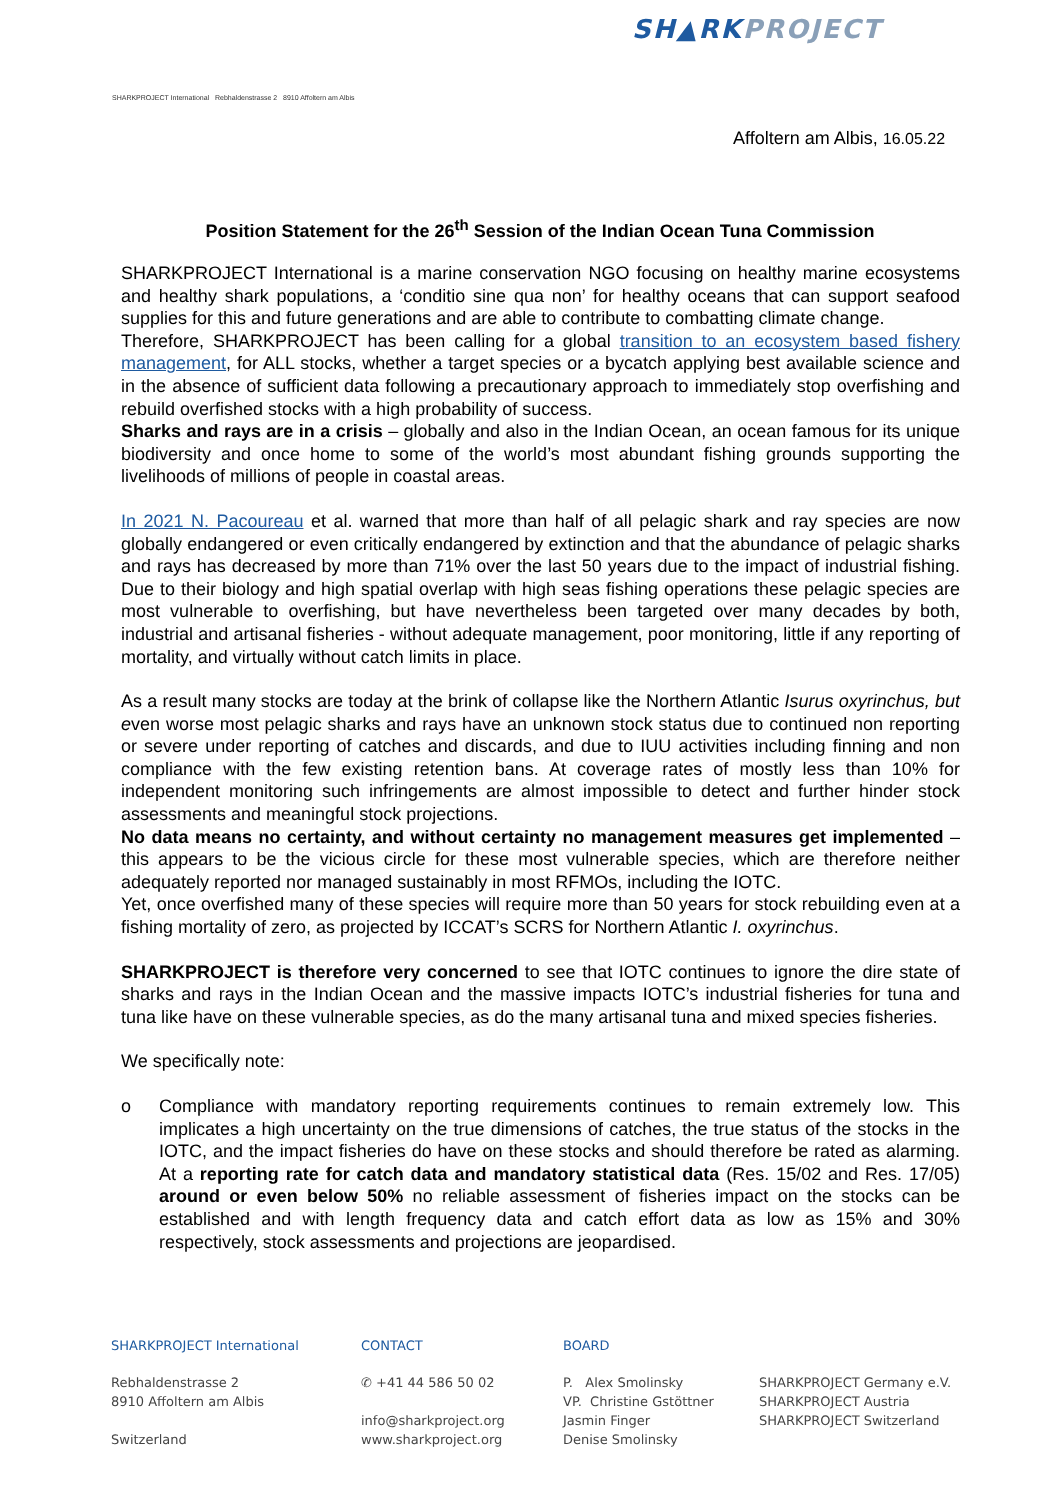SH▲RKPROJECT
SHARKPROJECT International Rebhaldenstrasse 2 8910 Affoltern am Albis
Affoltern am Albis, 16.05.22
Position Statement for the 26<sup>th</sup> Session of the Indian Ocean Tuna Commission
SHARKPROJECT International is a marine conservation NGO focusing on healthy marine ecosystems and healthy shark populations, a ‘conditio sine qua non’ for healthy oceans that can support seafood supplies for this and future generations and are able to contribute to combatting climate change.
Therefore, SHARKPROJECT has been calling for a global transition to an ecosystem based fishery management, for ALL stocks, whether a target species or a bycatch applying best available science and in the absence of sufficient data following a precautionary approach to immediately stop overfishing and rebuild overfished stocks with a high probability of success.
Sharks and rays are in a crisis – globally and also in the Indian Ocean, an ocean famous for its unique biodiversity and once home to some of the world’s most abundant fishing grounds supporting the livelihoods of millions of people in coastal areas.
In 2021 N. Pacoureau et al. warned that more than half of all pelagic shark and ray species are now globally endangered or even critically endangered by extinction and that the abundance of pelagic sharks and rays has decreased by more than 71% over the last 50 years due to the impact of industrial fishing. Due to their biology and high spatial overlap with high seas fishing operations these pelagic species are most vulnerable to overfishing, but have nevertheless been targeted over many decades by both, industrial and artisanal fisheries - without adequate management, poor monitoring, little if any reporting of mortality, and virtually without catch limits in place.
As a result many stocks are today at the brink of collapse like the Northern Atlantic Isurus oxyrinchus, but even worse most pelagic sharks and rays have an unknown stock status due to continued non reporting or severe under reporting of catches and discards, and due to IUU activities including finning and non compliance with the few existing retention bans. At coverage rates of mostly less than 10% for independent monitoring such infringements are almost impossible to detect and further hinder stock assessments and meaningful stock projections.
No data means no certainty, and without certainty no management measures get implemented – this appears to be the vicious circle for these most vulnerable species, which are therefore neither adequately reported nor managed sustainably in most RFMOs, including the IOTC.
Yet, once overfished many of these species will require more than 50 years for stock rebuilding even at a fishing mortality of zero, as projected by ICCAT’s SCRS for Northern Atlantic I. oxyrinchus.
SHARKPROJECT is therefore very concerned to see that IOTC continues to ignore the dire state of sharks and rays in the Indian Ocean and the massive impacts IOTC’s industrial fisheries for tuna and tuna like have on these vulnerable species, as do the many artisanal tuna and mixed species fisheries.
We specifically note:
o Compliance with mandatory reporting requirements continues to remain extremely low. This implicates a high uncertainty on the true dimensions of catches, the true status of the stocks in the IOTC, and the impact fisheries do have on these stocks and should therefore be rated as alarming. At a reporting rate for catch data and mandatory statistical data (Res. 15/02 and Res. 17/05) around or even below 50% no reliable assessment of fisheries impact on the stocks can be established and with length frequency data and catch effort data as low as 15% and 30% respectively, stock assessments and projections are jeopardised.
SHARKPROJECT International
Rebhaldenstrasse 2
8910 Affoltern am Albis
Switzerland
CONTACT
✆ +41 44 586 50 02
info@sharkproject.org
www.sharkproject.org
BOARD
P. Alex Smolinsky
VP. Christine Gstöttner
Jasmin Finger
Denise Smolinsky
SHARKPROJECT Germany e.V.
SHARKPROJECT Austria
SHARKPROJECT Switzerland